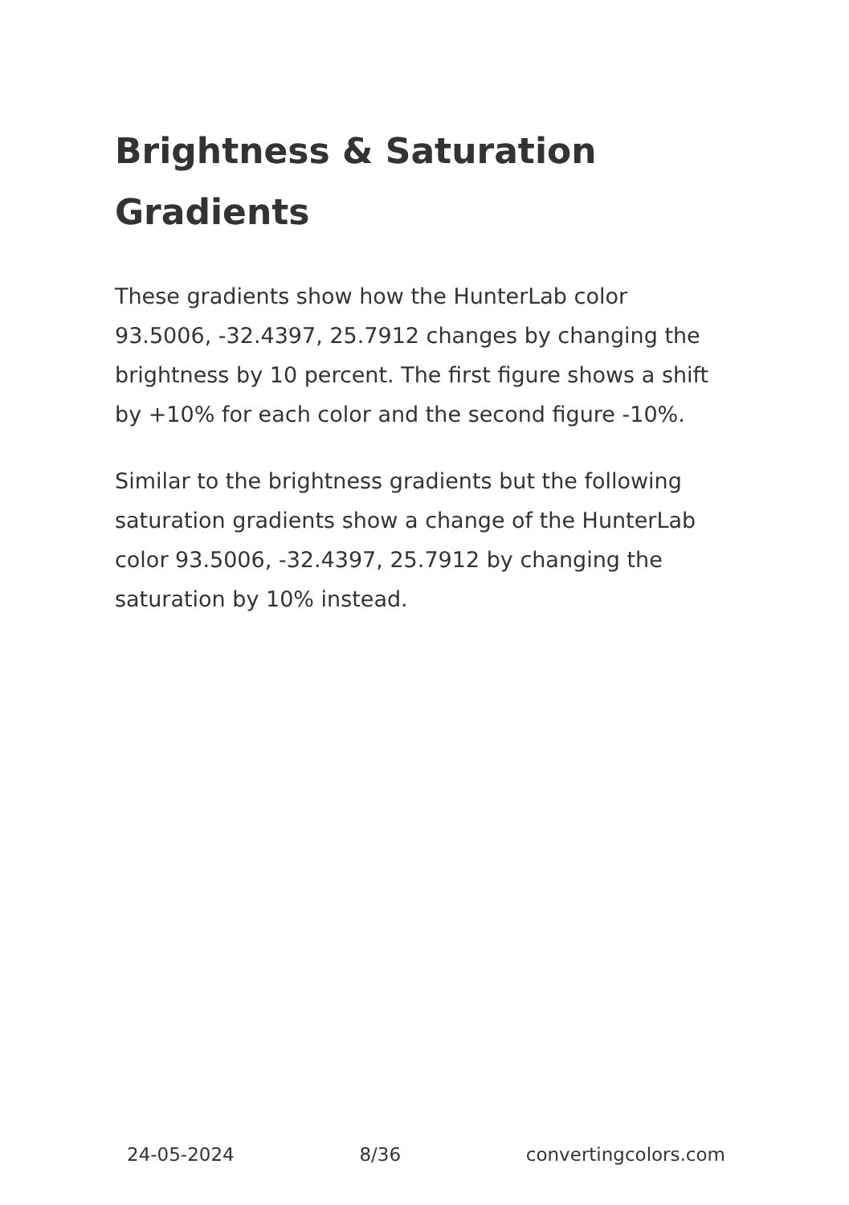Brightness & Saturation Gradients
These gradients show how the HunterLab color 93.5006, -32.4397, 25.7912 changes by changing the brightness by 10 percent. The first figure shows a shift by +10% for each color and the second figure -10%.
Similar to the brightness gradients but the following saturation gradients show a change of the HunterLab color 93.5006, -32.4397, 25.7912 by changing the saturation by 10% instead.
24-05-2024 8/36 convertingcolors.com